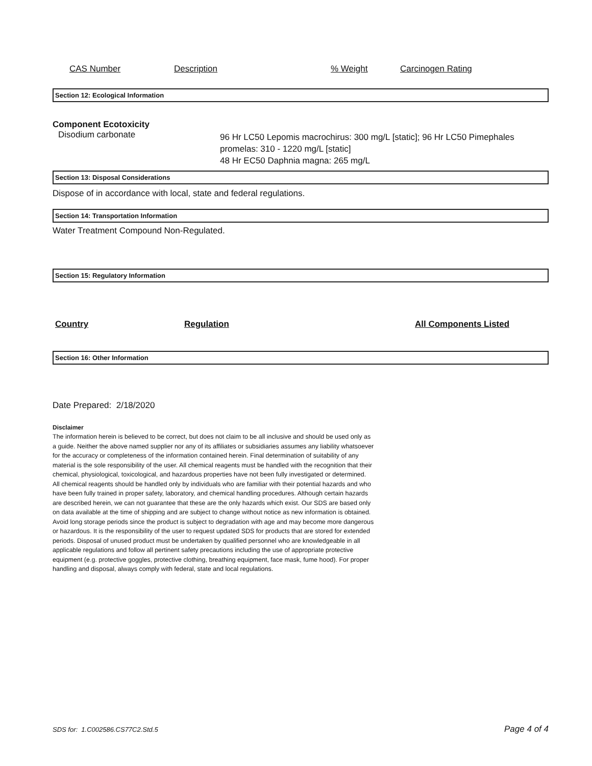| CAS Number | Description | % Weight | Carcinogen Rating |
| --- | --- | --- | --- |
Section 12: Ecological Information
Component Ecotoxicity
| Disodium carbonate | 96 Hr LC50 Lepomis macrochirus: 300 mg/L [static]; 96 Hr LC50 Pimephales promelas: 310 - 1220 mg/L [static] 48 Hr EC50 Daphnia magna: 265 mg/L |
Section 13: Disposal Considerations
Dispose of in accordance with local, state and federal regulations.
Section 14: Transportation Information
Water Treatment Compound Non-Regulated.
Section 15: Regulatory Information
| Country | Regulation | All Components Listed |
| --- | --- | --- |
Section 16: Other Information
Date Prepared: 2/18/2020
Disclaimer
The information herein is believed to be correct, but does not claim to be all inclusive and should be used only as a guide. Neither the above named supplier nor any of its affiliates or subsidiaries assumes any liability whatsoever for the accuracy or completeness of the information contained herein. Final determination of suitability of any material is the sole responsibility of the user. All chemical reagents must be handled with the recognition that their chemical, physiological, toxicological, and hazardous properties have not been fully investigated or determined. All chemical reagents should be handled only by individuals who are familiar with their potential hazards and who have been fully trained in proper safety, laboratory, and chemical handling procedures. Although certain hazards are described herein, we can not guarantee that these are the only hazards which exist. Our SDS are based only on data available at the time of shipping and are subject to change without notice as new information is obtained. Avoid long storage periods since the product is subject to degradation with age and may become more dangerous or hazardous. It is the responsibility of the user to request updated SDS for products that are stored for extended periods. Disposal of unused product must be undertaken by qualified personnel who are knowledgeable in all applicable regulations and follow all pertinent safety precautions including the use of appropriate protective equipment (e.g. protective goggles, protective clothing, breathing equipment, face mask, fume hood). For proper handling and disposal, always comply with federal, state and local regulations.
SDS for: 1.C002586.CS77C2.Std.5 Page 4 of 4